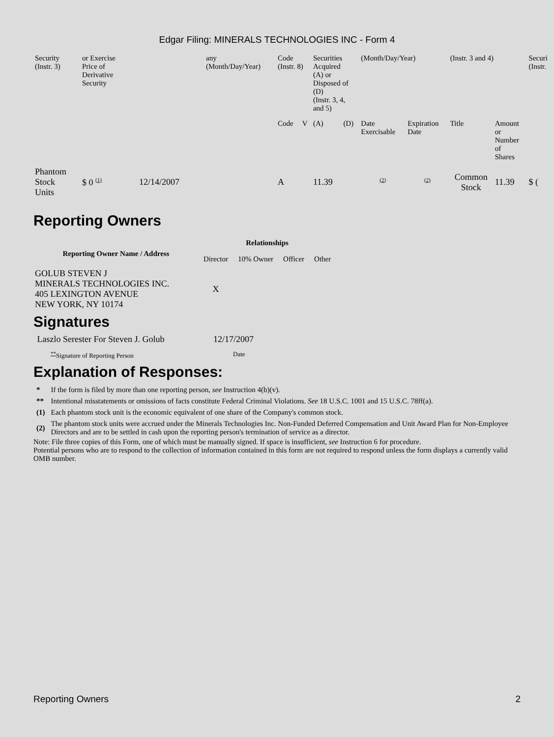Edgar Filing: MINERALS TECHNOLOGIES INC - Form 4
| Security (Instr. 3) | or Exercise Price of Derivative Security | | any (Month/Day/Year) | Code (Instr. 8) | | Securities Acquired (A) or Disposed of (D) (Instr. 3, 4, and 5) | | (Month/Day/Year) | | (Instr. 3 and 4) | | Securi (Instr. |
| | | | | Code | V | (A) | (D) | Date Exercisable | Expiration Date | Title | Amount or Number of Shares | |
| Phantom Stock Units | $ 0 <sup>(1)</sup> | 12/14/2007 | | A | | 11.39 | | <sup>(2)</sup> | <sup>(2)</sup> | Common Stock | 11.39 | $ ( |
Reporting Owners
| Reporting Owner Name / Address | Relationships | | | |
| --- | --- | --- | --- | --- |
| | Director | 10% Owner | Officer | Other |
| GOLUB STEVEN J MINERALS TECHNOLOGIES INC. 405 LEXINGTON AVENUE NEW YORK, NY 10174 | X | | | |
Signatures
| Laszlo Serester For Steven J. Golub | 12/17/2007 |
| <sup>**</sup> Signature of Reporting Person | Date |
Explanation of Responses:
| * | If the form is filed by more than one reporting person, see Instruction 4(b)(v). |
| ** | Intentional misstatements or omissions of facts constitute Federal Criminal Violations. See 18 U.S.C. 1001 and 15 U.S.C. 78ff(a). |
| (1) | Each phantom stock unit is the economic equivalent of one share of the Company's common stock. |
| (2) | The phantom stock units were accrued under the Minerals Technologies Inc. Non-Funded Deferred Compensation and Unit Award Plan for Non-Employee Directors and are to be settled in cash upon the reporting person's termination of service as a director. |
Note: File three copies of this Form, one of which must be manually signed. If space is insufficient, see Instruction 6 for procedure.
Potential persons who are to respond to the collection of information contained in this form are not required to respond unless the form displays a currently valid OMB number.
Reporting Owners 2